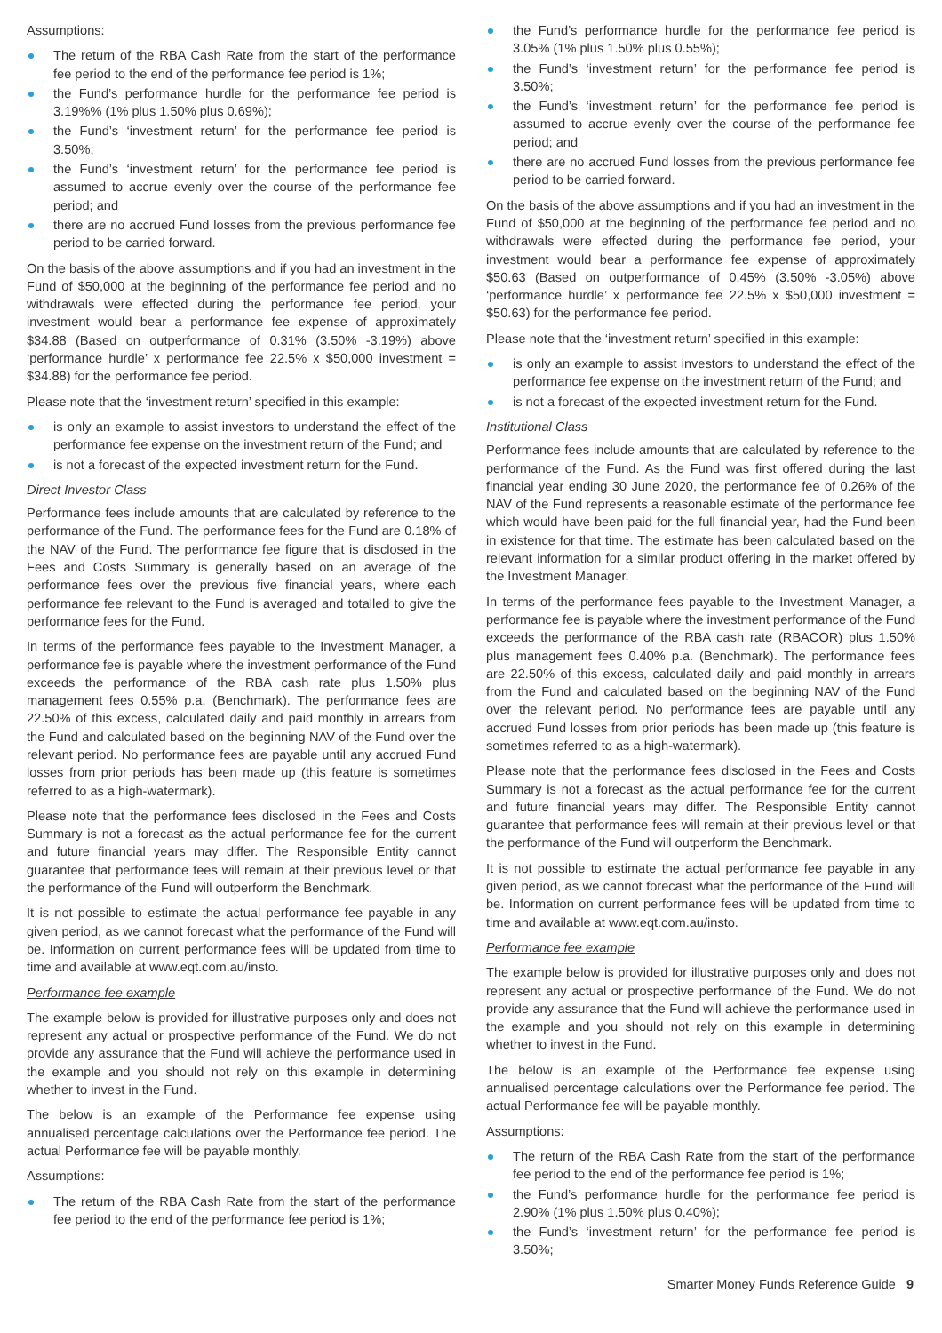Assumptions:
The return of the RBA Cash Rate from the start of the performance fee period to the end of the performance fee period is 1%;
the Fund’s performance hurdle for the performance fee period is 3.19%% (1% plus 1.50% plus 0.69%);
the Fund’s ‘investment return’ for the performance fee period is 3.50%;
the Fund’s ‘investment return’ for the performance fee period is assumed to accrue evenly over the course of the performance fee period; and
there are no accrued Fund losses from the previous performance fee period to be carried forward.
On the basis of the above assumptions and if you had an investment in the Fund of $50,000 at the beginning of the performance fee period and no withdrawals were effected during the performance fee period, your investment would bear a performance fee expense of approximately $34.88 (Based on outperformance of 0.31% (3.50% -3.19%) above ‘performance hurdle’ x performance fee 22.5% x $50,000 investment = $34.88) for the performance fee period.
Please note that the ‘investment return’ specified in this example:
is only an example to assist investors to understand the effect of the performance fee expense on the investment return of the Fund; and
is not a forecast of the expected investment return for the Fund.
Direct Investor Class
Performance fees include amounts that are calculated by reference to the performance of the Fund. The performance fees for the Fund are 0.18% of the NAV of the Fund. The performance fee figure that is disclosed in the Fees and Costs Summary is generally based on an average of the performance fees over the previous five financial years, where each performance fee relevant to the Fund is averaged and totalled to give the performance fees for the Fund.
In terms of the performance fees payable to the Investment Manager, a performance fee is payable where the investment performance of the Fund exceeds the performance of the RBA cash rate plus 1.50% plus management fees 0.55% p.a. (Benchmark). The performance fees are 22.50% of this excess, calculated daily and paid monthly in arrears from the Fund and calculated based on the beginning NAV of the Fund over the relevant period. No performance fees are payable until any accrued Fund losses from prior periods has been made up (this feature is sometimes referred to as a high-watermark).
Please note that the performance fees disclosed in the Fees and Costs Summary is not a forecast as the actual performance fee for the current and future financial years may differ. The Responsible Entity cannot guarantee that performance fees will remain at their previous level or that the performance of the Fund will outperform the Benchmark.
It is not possible to estimate the actual performance fee payable in any given period, as we cannot forecast what the performance of the Fund will be. Information on current performance fees will be updated from time to time and available at www.eqt.com.au/insto.
Performance fee example
The example below is provided for illustrative purposes only and does not represent any actual or prospective performance of the Fund. We do not provide any assurance that the Fund will achieve the performance used in the example and you should not rely on this example in determining whether to invest in the Fund.
The below is an example of the Performance fee expense using annualised percentage calculations over the Performance fee period. The actual Performance fee will be payable monthly.
Assumptions:
The return of the RBA Cash Rate from the start of the performance fee period to the end of the performance fee period is 1%;
the Fund’s performance hurdle for the performance fee period is 3.05% (1% plus 1.50% plus 0.55%);
the Fund’s ‘investment return’ for the performance fee period is 3.50%;
the Fund’s ‘investment return’ for the performance fee period is assumed to accrue evenly over the course of the performance fee period; and
there are no accrued Fund losses from the previous performance fee period to be carried forward.
On the basis of the above assumptions and if you had an investment in the Fund of $50,000 at the beginning of the performance fee period and no withdrawals were effected during the performance fee period, your investment would bear a performance fee expense of approximately $50.63 (Based on outperformance of 0.45% (3.50% -3.05%) above ‘performance hurdle’ x performance fee 22.5% x $50,000 investment = $50.63) for the performance fee period.
Please note that the ‘investment return’ specified in this example:
is only an example to assist investors to understand the effect of the performance fee expense on the investment return of the Fund; and
is not a forecast of the expected investment return for the Fund.
Institutional Class
Performance fees include amounts that are calculated by reference to the performance of the Fund. As the Fund was first offered during the last financial year ending 30 June 2020, the performance fee of 0.26% of the NAV of the Fund represents a reasonable estimate of the performance fee which would have been paid for the full financial year, had the Fund been in existence for that time. The estimate has been calculated based on the relevant information for a similar product offering in the market offered by the Investment Manager.
In terms of the performance fees payable to the Investment Manager, a performance fee is payable where the investment performance of the Fund exceeds the performance of the RBA cash rate (RBACOR) plus 1.50% plus management fees 0.40% p.a. (Benchmark). The performance fees are 22.50% of this excess, calculated daily and paid monthly in arrears from the Fund and calculated based on the beginning NAV of the Fund over the relevant period. No performance fees are payable until any accrued Fund losses from prior periods has been made up (this feature is sometimes referred to as a high-watermark).
Please note that the performance fees disclosed in the Fees and Costs Summary is not a forecast as the actual performance fee for the current and future financial years may differ. The Responsible Entity cannot guarantee that performance fees will remain at their previous level or that the performance of the Fund will outperform the Benchmark.
It is not possible to estimate the actual performance fee payable in any given period, as we cannot forecast what the performance of the Fund will be. Information on current performance fees will be updated from time to time and available at www.eqt.com.au/insto.
Performance fee example
The example below is provided for illustrative purposes only and does not represent any actual or prospective performance of the Fund. We do not provide any assurance that the Fund will achieve the performance used in the example and you should not rely on this example in determining whether to invest in the Fund.
The below is an example of the Performance fee expense using annualised percentage calculations over the Performance fee period. The actual Performance fee will be payable monthly.
Assumptions:
The return of the RBA Cash Rate from the start of the performance fee period to the end of the performance fee period is 1%;
the Fund’s performance hurdle for the performance fee period is 2.90% (1% plus 1.50% plus 0.40%);
the Fund’s ‘investment return’ for the performance fee period is 3.50%;
Smarter Money Funds Reference Guide 9